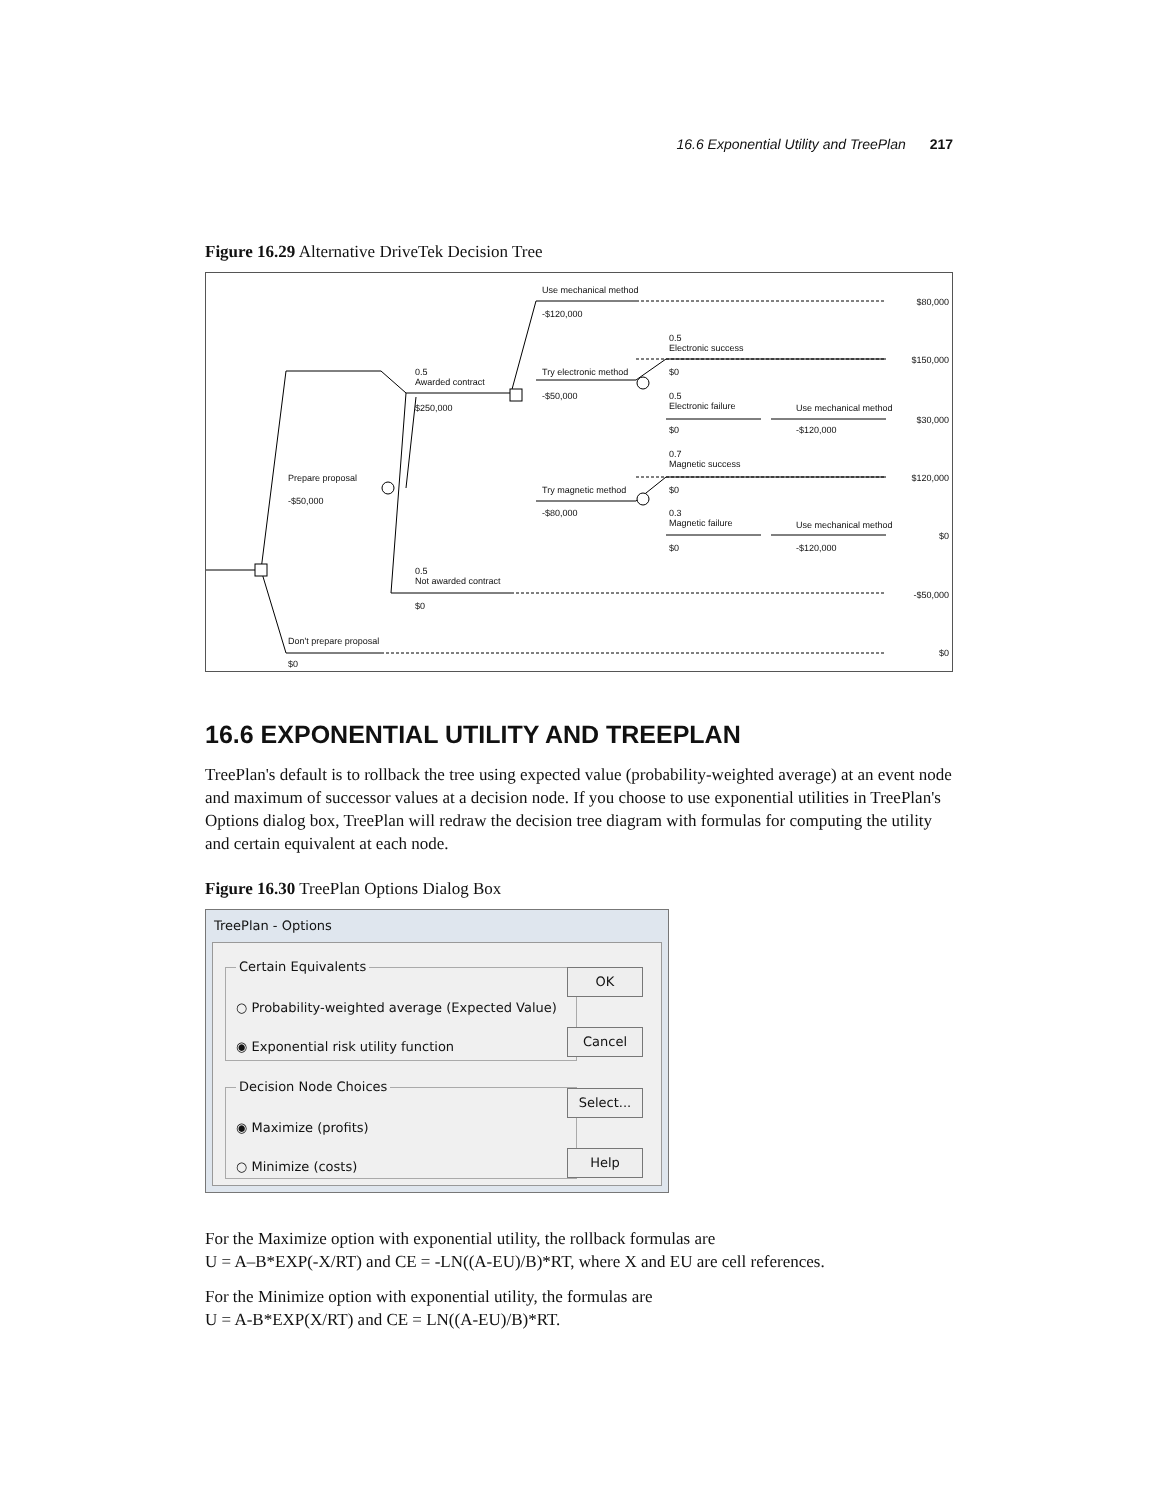16.6 Exponential Utility and TreePlan 217
Figure 16.29 Alternative DriveTek Decision Tree
Use mechanical method
-$120,000
$80,000
0.5
Electronic success
$150,000
0.5
Awarded contract
$250,000
Try electronic method
-$50,000
$0
0.5
Electronic failure
Use mechanical method
$30,000
$0 -$120,000
0.7
Magnetic success
$120,000 Prepare proposal
-$50,000
Try magnetic method $0
-$80,000
0.3
Magnetic failure
Use mechanical method
$0
$0 -$120,000
0.5
Not awarded contract
-$50,000
$0
Don't prepare proposal
$0
$0
16.6 EXPONENTIAL UTILITY AND TREEPLAN
TreePlan's default is to rollback the tree using expected value (probability-weighted average) at an event node and maximum of successor values at a decision node. If you choose to use exponential utilities in TreePlan's Options dialog box, TreePlan will redraw the decision tree diagram with formulas for computing the utility and certain equivalent at each node.
Figure 16.30 TreePlan Options Dialog Box
TreePlan - Options
Certain Equivalents
○ Probability-weighted average (Expected Value)
◉ Exponential risk utility function
Decision Node Choices
◉ Maximize (profits)
○ Minimize (costs)
OK
Cancel
Select...
Help
For the Maximize option with exponential utility, the rollback formulas are
U = A–B*EXP(-X/RT) and CE = -LN((A-EU)/B)*RT, where X and EU are cell references.
For the Minimize option with exponential utility, the formulas are
U = A-B*EXP(X/RT) and CE = LN((A-EU)/B)*RT.